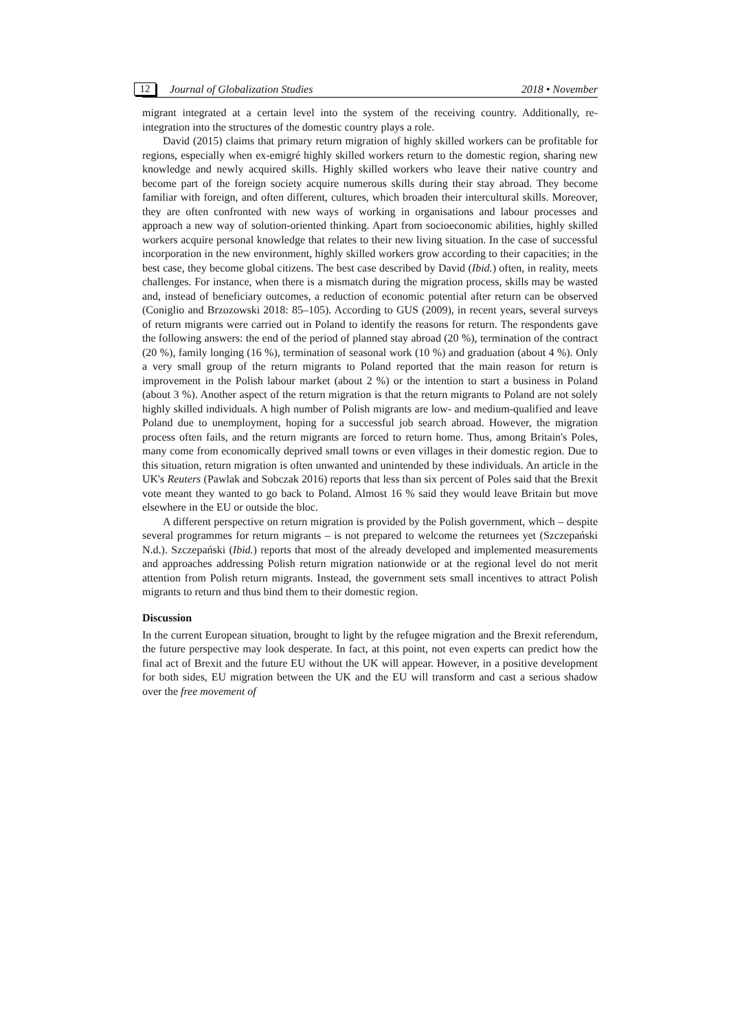12 Journal of Globalization Studies 2018 • November
migrant integrated at a certain level into the system of the receiving country. Additionally, re-integration into the structures of the domestic country plays a role.
David (2015) claims that primary return migration of highly skilled workers can be profitable for regions, especially when ex-emigré highly skilled workers return to the domestic region, sharing new knowledge and newly acquired skills. Highly skilled workers who leave their native country and become part of the foreign society acquire numerous skills during their stay abroad. They become familiar with foreign, and often different, cultures, which broaden their intercultural skills. Moreover, they are often confronted with new ways of working in organisations and labour processes and approach a new way of solution-oriented thinking. Apart from socioeconomic abilities, highly skilled workers acquire personal knowledge that relates to their new living situation. In the case of successful incorporation in the new environment, highly skilled workers grow according to their capacities; in the best case, they become global citizens. The best case described by David (Ibid.) often, in reality, meets challenges. For instance, when there is a mismatch during the migration process, skills may be wasted and, instead of beneficiary outcomes, a reduction of economic potential after return can be observed (Coniglio and Brzozowski 2018: 85–105). According to GUS (2009), in recent years, several surveys of return migrants were carried out in Poland to identify the reasons for return. The respondents gave the following answers: the end of the period of planned stay abroad (20 %), termination of the contract (20 %), family longing (16 %), termination of seasonal work (10 %) and graduation (about 4 %). Only a very small group of the return migrants to Poland reported that the main reason for return is improvement in the Polish labour market (about 2 %) or the intention to start a business in Poland (about 3 %). Another aspect of the return migration is that the return migrants to Poland are not solely highly skilled individuals. A high number of Polish migrants are low- and medium-qualified and leave Poland due to unemployment, hoping for a successful job search abroad. However, the migration process often fails, and the return migrants are forced to return home. Thus, among Britain's Poles, many come from economically deprived small towns or even villages in their domestic region. Due to this situation, return migration is often unwanted and unintended by these individuals. An article in the UK's Reuters (Pawlak and Sobczak 2016) reports that less than six percent of Poles said that the Brexit vote meant they wanted to go back to Poland. Almost 16 % said they would leave Britain but move elsewhere in the EU or outside the bloc.
A different perspective on return migration is provided by the Polish government, which – despite several programmes for return migrants – is not prepared to welcome the returnees yet (Szczepański N.d.). Szczepański (Ibid.) reports that most of the already developed and implemented measurements and approaches addressing Polish return migration nationwide or at the regional level do not merit attention from Polish return migrants. Instead, the government sets small incentives to attract Polish migrants to return and thus bind them to their domestic region.
Discussion
In the current European situation, brought to light by the refugee migration and the Brexit referendum, the future perspective may look desperate. In fact, at this point, not even experts can predict how the final act of Brexit and the future EU without the UK will appear. However, in a positive development for both sides, EU migration between the UK and the EU will transform and cast a serious shadow over the free movement of